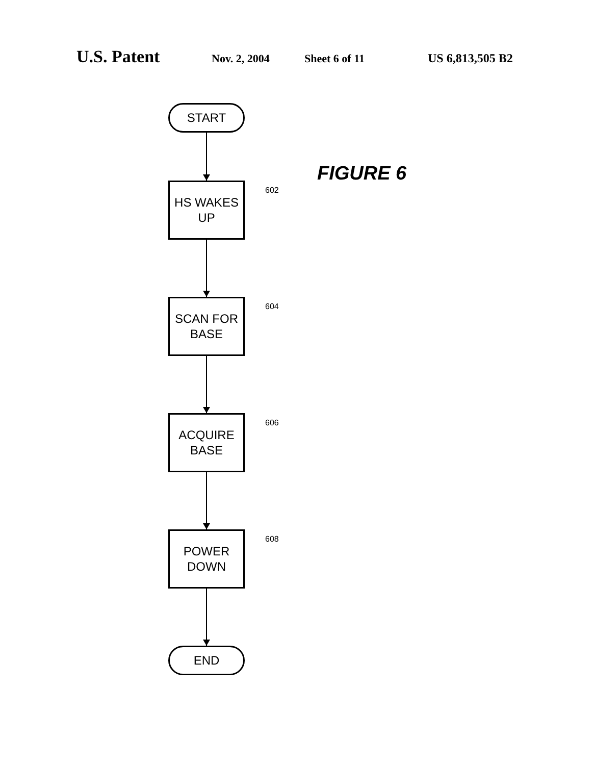U.S. Patent Nov. 2, 2004 Sheet 6 of 11 US 6,813,505 B2
FIGURE 6
START
HS WAKES
UP
602
SCAN FOR
BASE
604
ACQUIRE
BASE
606
POWER
DOWN
608
END